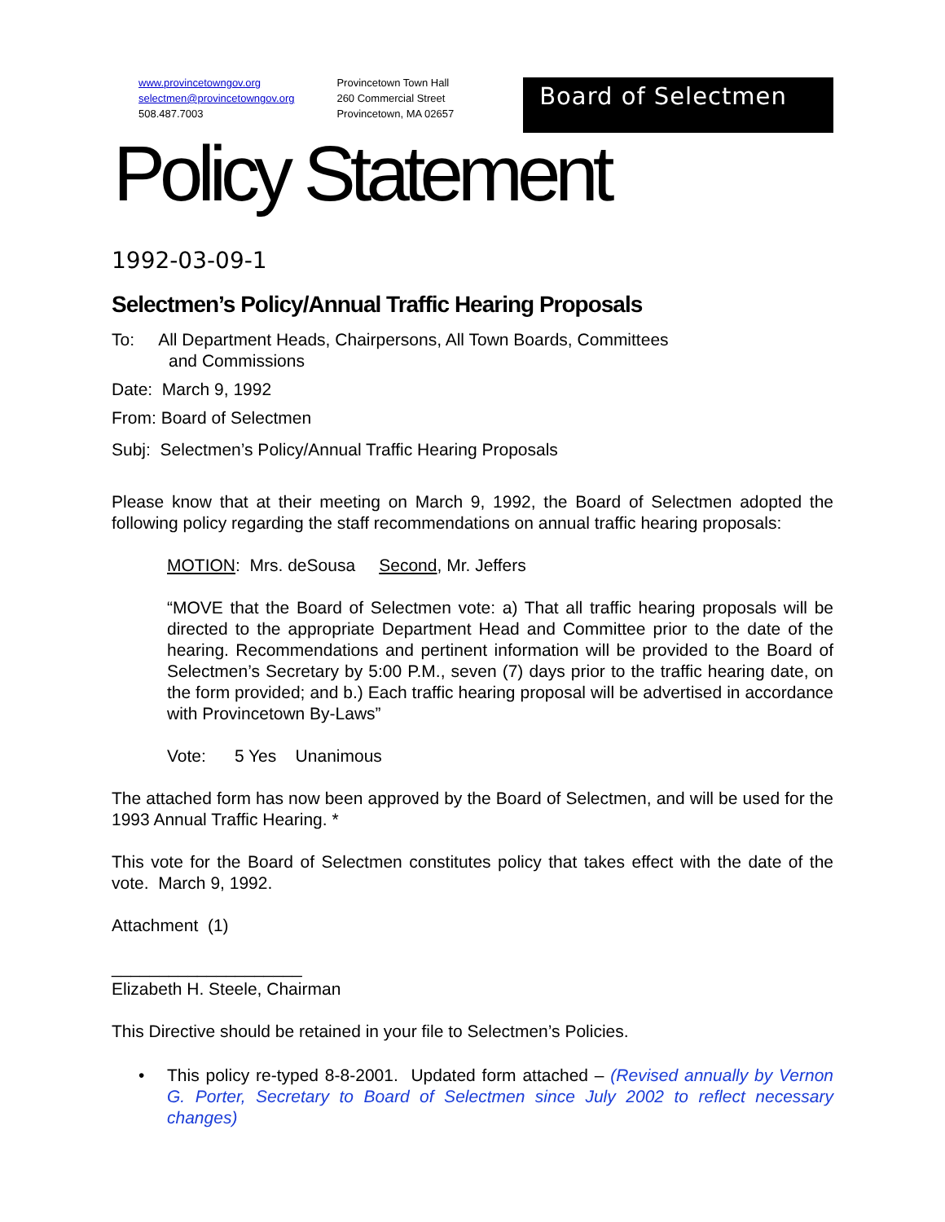www.provincetowngov.org
selectmen@provincetowngov.org
508.487.7003
Provincetown Town Hall
260 Commercial Street
Provincetown, MA 02657
Board of Selectmen
Policy Statement
1992-03-09-1
Selectmen’s Policy/Annual Traffic Hearing Proposals
To: All Department Heads, Chairpersons, All Town Boards, Committees
and Commissions
Date: March 9, 1992
From: Board of Selectmen
Subj: Selectmen’s Policy/Annual Traffic Hearing Proposals
Please know that at their meeting on March 9, 1992, the Board of Selectmen adopted the following policy regarding the staff recommendations on annual traffic hearing proposals:
MOTION: Mrs. deSousa Second, Mr. Jeffers
“MOVE that the Board of Selectmen vote: a) That all traffic hearing proposals will be directed to the appropriate Department Head and Committee prior to the date of the hearing. Recommendations and pertinent information will be provided to the Board of Selectmen’s Secretary by 5:00 P.M., seven (7) days prior to the traffic hearing date, on the form provided; and b.) Each traffic hearing proposal will be advertised in accordance with Provincetown By-Laws”
Vote: 5 Yes Unanimous
The attached form has now been approved by the Board of Selectmen, and will be used for the 1993 Annual Traffic Hearing. *
This vote for the Board of Selectmen constitutes policy that takes effect with the date of the vote. March 9, 1992.
Attachment (1)
____________________
Elizabeth H. Steele, Chairman
This Directive should be retained in your file to Selectmen’s Policies.
• This policy re-typed 8-8-2001. Updated form attached – (Revised annually by Vernon G. Porter, Secretary to Board of Selectmen since July 2002 to reflect necessary changes)